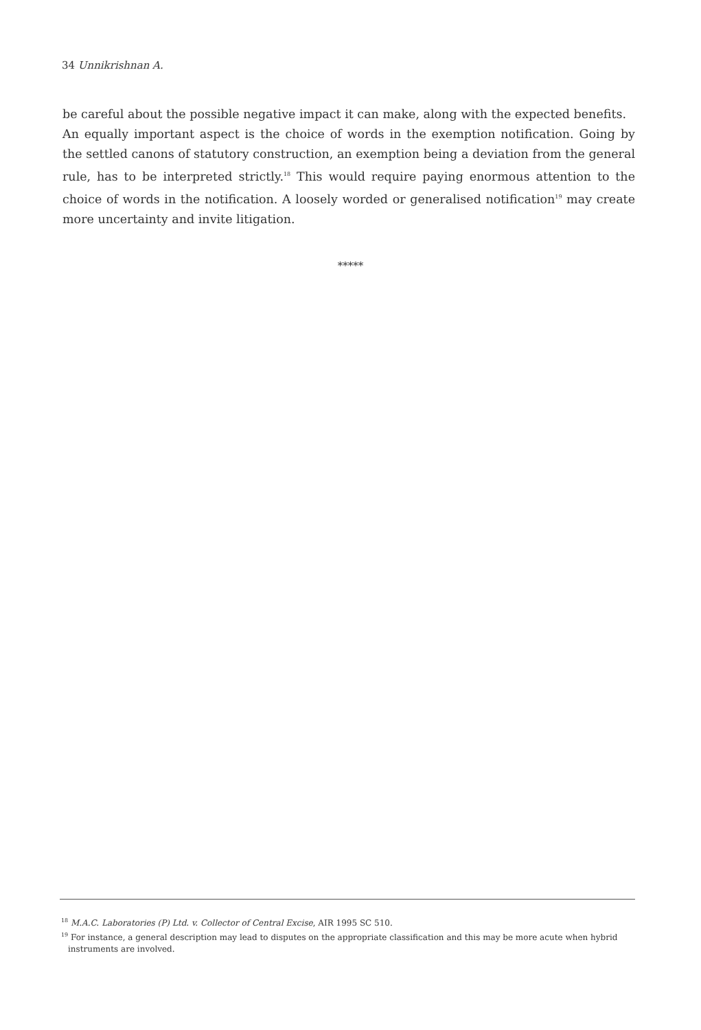34 Unnikrishnan A.
be careful about the possible negative impact it can make, along with the expected benefits.
An equally important aspect is the choice of words in the exemption notification. Going by the settled canons of statutory construction, an exemption being a deviation from the general rule, has to be interpreted strictly.<sup>18</sup> This would require paying enormous attention to the choice of words in the notification. A loosely worded or generalised notification<sup>19</sup> may create more uncertainty and invite litigation.
*****
<sup>18</sup> M.A.C. Laboratories (P) Ltd. v. Collector of Central Excise, AIR 1995 SC 510.
<sup>19</sup> For instance, a general description may lead to disputes on the appropriate classification and this may be more acute when hybrid instruments are involved.